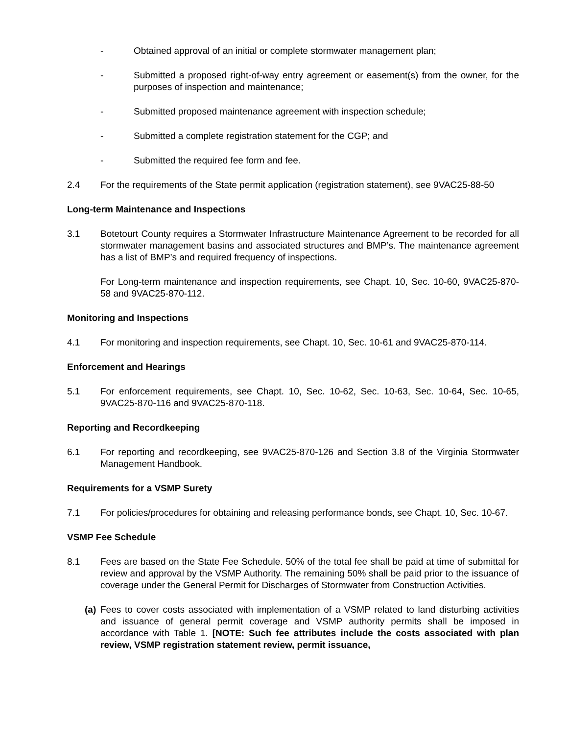- Obtained approval of an initial or complete stormwater management plan;
- Submitted a proposed right-of-way entry agreement or easement(s) from the owner, for the purposes of inspection and maintenance;
- Submitted proposed maintenance agreement with inspection schedule;
- Submitted a complete registration statement for the CGP; and
- Submitted the required fee form and fee.
2.4 For the requirements of the State permit application (registration statement), see 9VAC25-88-50
Long-term Maintenance and Inspections
3.1 Botetourt County requires a Stormwater Infrastructure Maintenance Agreement to be recorded for all stormwater management basins and associated structures and BMP’s. The maintenance agreement has a list of BMP’s and required frequency of inspections.
For Long-term maintenance and inspection requirements, see Chapt. 10, Sec. 10-60, 9VAC25-870-58 and 9VAC25-870-112.
Monitoring and Inspections
4.1 For monitoring and inspection requirements, see Chapt. 10, Sec. 10-61 and 9VAC25-870-114.
Enforcement and Hearings
5.1 For enforcement requirements, see Chapt. 10, Sec. 10-62, Sec. 10-63, Sec. 10-64, Sec. 10-65, 9VAC25-870-116 and 9VAC25-870-118.
Reporting and Recordkeeping
6.1 For reporting and recordkeeping, see 9VAC25-870-126 and Section 3.8 of the Virginia Stormwater Management Handbook.
Requirements for a VSMP Surety
7.1 For policies/procedures for obtaining and releasing performance bonds, see Chapt. 10, Sec. 10-67.
VSMP Fee Schedule
8.1 Fees are based on the State Fee Schedule. 50% of the total fee shall be paid at time of submittal for review and approval by the VSMP Authority. The remaining 50% shall be paid prior to the issuance of coverage under the General Permit for Discharges of Stormwater from Construction Activities.
(a)
Fees to cover costs associated with implementation of a VSMP related to land disturbing activities and issuance of general permit coverage and VSMP authority permits shall be imposed in accordance with Table 1. [NOTE: Such fee attributes include the costs associated with plan review, VSMP registration statement review, permit issuance,